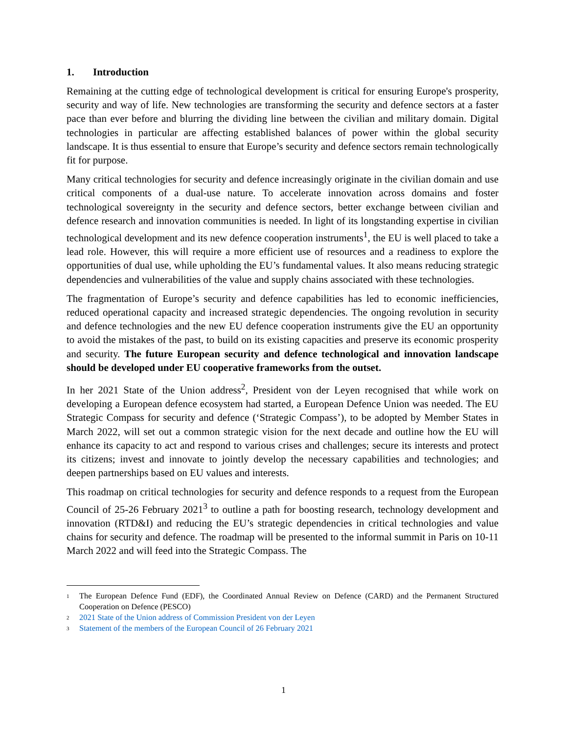1. Introduction
Remaining at the cutting edge of technological development is critical for ensuring Europe's prosperity, security and way of life. New technologies are transforming the security and defence sectors at a faster pace than ever before and blurring the dividing line between the civilian and military domain. Digital technologies in particular are affecting established balances of power within the global security landscape. It is thus essential to ensure that Europe’s security and defence sectors remain technologically fit for purpose.
Many critical technologies for security and defence increasingly originate in the civilian domain and use critical components of a dual-use nature. To accelerate innovation across domains and foster technological sovereignty in the security and defence sectors, better exchange between civilian and defence research and innovation communities is needed. In light of its longstanding expertise in civilian technological development and its new defence cooperation instruments<sup>1</sup>, the EU is well placed to take a lead role. However, this will require a more efficient use of resources and a readiness to explore the opportunities of dual use, while upholding the EU’s fundamental values. It also means reducing strategic dependencies and vulnerabilities of the value and supply chains associated with these technologies.
The fragmentation of Europe’s security and defence capabilities has led to economic inefficiencies, reduced operational capacity and increased strategic dependencies. The ongoing revolution in security and defence technologies and the new EU defence cooperation instruments give the EU an opportunity to avoid the mistakes of the past, to build on its existing capacities and preserve its economic prosperity and security. The future European security and defence technological and innovation landscape should be developed under EU cooperative frameworks from the outset.
In her 2021 State of the Union address<sup>2</sup>, President von der Leyen recognised that while work on developing a European defence ecosystem had started, a European Defence Union was needed. The EU Strategic Compass for security and defence (‘Strategic Compass’), to be adopted by Member States in March 2022, will set out a common strategic vision for the next decade and outline how the EU will enhance its capacity to act and respond to various crises and challenges; secure its interests and protect its citizens; invest and innovate to jointly develop the necessary capabilities and technologies; and deepen partnerships based on EU values and interests.
This roadmap on critical technologies for security and defence responds to a request from the European Council of 25-26 February 2021<sup>3</sup> to outline a path for boosting research, technology development and innovation (RTD&I) and reducing the EU’s strategic dependencies in critical technologies and value chains for security and defence. The roadmap will be presented to the informal summit in Paris on 10-11 March 2022 and will feed into the Strategic Compass. The
1 The European Defence Fund (EDF), the Coordinated Annual Review on Defence (CARD) and the Permanent Structured Cooperation on Defence (PESCO)
2 2021 State of the Union address of Commission President von der Leyen
3 Statement of the members of the European Council of 26 February 2021
1